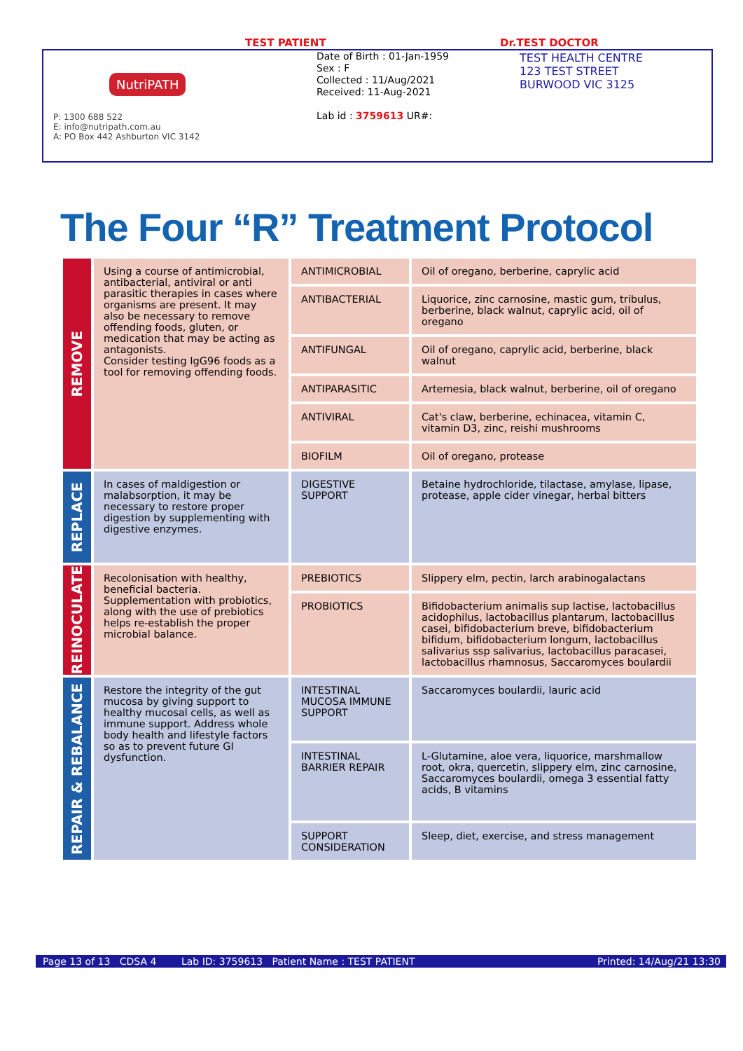TEST PATIENT Dr.TEST DOCTOR
NutriPATH
P: 1300 688 522
E: info@nutripath.com.au
A: PO Box 442 Ashburton VIC 3142
Date of Birth : 01-Jan-1959
Sex : F
Collected : 11/Aug/2021
Received: 11-Aug-2021
Lab id : 3759613 UR#:
TEST HEALTH CENTRE
123 TEST STREET
BURWOOD VIC 3125
The Four “R” Treatment Protocol
| REMOVE | Using a course of antimicrobial, antibacterial, antiviral or anti parasitic therapies in cases where organisms are present. It may also be necessary to remove offending foods, gluten, or medication that may be acting as antagonists. Consider testing IgG96 foods as a tool for removing offending foods. | ANTIMICROBIAL | Oil of oregano, berberine, caprylic acid |
| | | ANTIBACTERIAL | Liquorice, zinc carnosine, mastic gum, tribulus, berberine, black walnut, caprylic acid, oil of oregano |
| | | ANTIFUNGAL | Oil of oregano, caprylic acid, berberine, black walnut |
| | | ANTIPARASITIC | Artemesia, black walnut, berberine, oil of oregano |
| | | ANTIVIRAL | Cat's claw, berberine, echinacea, vitamin C, vitamin D3, zinc, reishi mushrooms |
| | | BIOFILM | Oil of oregano, protease |
| REPLACE | In cases of maldigestion or malabsorption, it may be necessary to restore proper digestion by supplementing with digestive enzymes. | DIGESTIVE SUPPORT | Betaine hydrochloride, tilactase, amylase, lipase, protease, apple cider vinegar, herbal bitters |
| REINOCULATE | Recolonisation with healthy, beneficial bacteria. Supplementation with probiotics, along with the use of prebiotics helps re-establish the proper microbial balance. | PREBIOTICS | Slippery elm, pectin, larch arabinogalactans |
| | | PROBIOTICS | Bifidobacterium animalis sup lactise, lactobacillus acidophilus, lactobacillus plantarum, lactobacillus casei, bifidobacterium breve, bifidobacterium bifidum, bifidobacterium longum, lactobacillus salivarius ssp salivarius, lactobacillus paracasei, lactobacillus rhamnosus, Saccaromyces boulardii |
| REPAIR & REBALANCE | Restore the integrity of the gut mucosa by giving support to healthy mucosal cells, as well as immune support. Address whole body health and lifestyle factors so as to prevent future GI dysfunction. | INTESTINAL MUCOSA IMMUNE SUPPORT | Saccaromyces boulardii, lauric acid |
| | | INTESTINAL BARRIER REPAIR | L-Glutamine, aloe vera, liquorice, marshmallow root, okra, quercetin, slippery elm, zinc carnosine, Saccaromyces boulardii, omega 3 essential fatty acids, B vitamins |
| | | SUPPORT CONSIDERATION | Sleep, diet, exercise, and stress management |
Page 13 of 13 CDSA 4 Lab ID: 3759613 Patient Name : TEST PATIENT Printed: 14/Aug/21 13:30